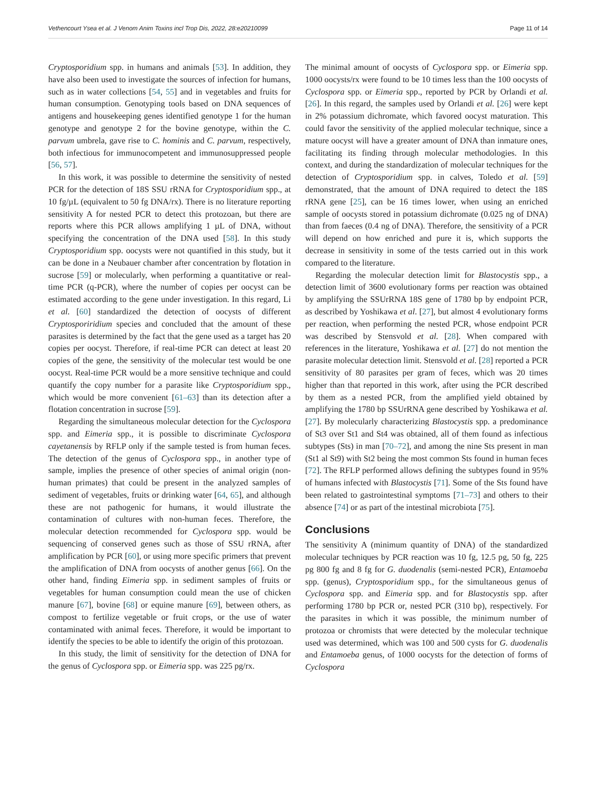Vethencourt Ysea et al. J Venom Anim Toxins incl Trop Dis, 2022, 28:e20210099 Page 11 of 14
Cryptosporidium spp. in humans and animals [53]. In addition, they have also been used to investigate the sources of infection for humans, such as in water collections [54, 55] and in vegetables and fruits for human consumption. Genotyping tools based on DNA sequences of antigens and housekeeping genes identified genotype 1 for the human genotype and genotype 2 for the bovine genotype, within the C. parvum umbrela, gave rise to C. hominis and C. parvum, respectively, both infectious for immunocompetent and immunosuppressed people [56, 57].
In this work, it was possible to determine the sensitivity of nested PCR for the detection of 18S SSU rRNA for Cryptosporidium spp., at 10 fg/µL (equivalent to 50 fg DNA/rx). There is no literature reporting sensitivity A for nested PCR to detect this protozoan, but there are reports where this PCR allows amplifying 1 µL of DNA, without specifying the concentration of the DNA used [58]. In this study Cryptosporidium spp. oocysts were not quantified in this study, but it can be done in a Neubauer chamber after concentration by flotation in sucrose [59] or molecularly, when performing a quantitative or real-time PCR (q-PCR), where the number of copies per oocyst can be estimated according to the gene under investigation. In this regard, Li et al. [60] standardized the detection of oocysts of different Cryptosporiridium species and concluded that the amount of these parasites is determined by the fact that the gene used as a target has 20 copies per oocyst. Therefore, if real-time PCR can detect at least 20 copies of the gene, the sensitivity of the molecular test would be one oocyst. Real-time PCR would be a more sensitive technique and could quantify the copy number for a parasite like Cryptosporidium spp., which would be more convenient [61–63] than its detection after a flotation concentration in sucrose [59].
Regarding the simultaneous molecular detection for the Cyclospora spp. and Eimeria spp., it is possible to discriminate Cyclospora cayetanensis by RFLP only if the sample tested is from human feces. The detection of the genus of Cyclospora spp., in another type of sample, implies the presence of other species of animal origin (non-human primates) that could be present in the analyzed samples of sediment of vegetables, fruits or drinking water [64, 65], and although these are not pathogenic for humans, it would illustrate the contamination of cultures with non-human feces. Therefore, the molecular detection recommended for Cyclospora spp. would be sequencing of conserved genes such as those of SSU rRNA, after amplification by PCR [60], or using more specific primers that prevent the amplification of DNA from oocysts of another genus [66]. On the other hand, finding Eimeria spp. in sediment samples of fruits or vegetables for human consumption could mean the use of chicken manure [67], bovine [68] or equine manure [69], between others, as compost to fertilize vegetable or fruit crops, or the use of water contaminated with animal feces. Therefore, it would be important to identify the species to be able to identify the origin of this protozoan.
In this study, the limit of sensitivity for the detection of DNA for the genus of Cyclospora spp. or Eimeria spp. was 225 pg/rx.
The minimal amount of oocysts of Cyclospora spp. or Eimeria spp. 1000 oocysts/rx were found to be 10 times less than the 100 oocysts of Cyclospora spp. or Eimeria spp., reported by PCR by Orlandi et al. [26]. In this regard, the samples used by Orlandi et al. [26] were kept in 2% potassium dichromate, which favored oocyst maturation. This could favor the sensitivity of the applied molecular technique, since a mature oocyst will have a greater amount of DNA than inmature ones, facilitating its finding through molecular methodologies. In this context, and during the standardization of molecular techniques for the detection of Cryptosporidium spp. in calves, Toledo et al. [59] demonstrated, that the amount of DNA required to detect the 18S rRNA gene [25], can be 16 times lower, when using an enriched sample of oocysts stored in potassium dichromate (0.025 ng of DNA) than from faeces (0.4 ng of DNA). Therefore, the sensitivity of a PCR will depend on how enriched and pure it is, which supports the decrease in sensitivity in some of the tests carried out in this work compared to the literature.
Regarding the molecular detection limit for Blastocystis spp., a detection limit of 3600 evolutionary forms per reaction was obtained by amplifying the SSUrRNA 18S gene of 1780 bp by endpoint PCR, as described by Yoshikawa et al. [27], but almost 4 evolutionary forms per reaction, when performing the nested PCR, whose endpoint PCR was described by Stensvold et al. [28]. When compared with references in the literature, Yoshikawa et al. [27] do not mention the parasite molecular detection limit. Stensvold et al. [28] reported a PCR sensitivity of 80 parasites per gram of feces, which was 20 times higher than that reported in this work, after using the PCR described by them as a nested PCR, from the amplified yield obtained by amplifying the 1780 bp SSUrRNA gene described by Yoshikawa et al. [27]. By molecularly characterizing Blastocystis spp. a predominance of St3 over St1 and St4 was obtained, all of them found as infectious subtypes (Sts) in man [70–72], and among the nine Sts present in man (St1 al St9) with St2 being the most common Sts found in human feces [72]. The RFLP performed allows defining the subtypes found in 95% of humans infected with Blastocystis [71]. Some of the Sts found have been related to gastrointestinal symptoms [71–73] and others to their absence [74] or as part of the intestinal microbiota [75].
Conclusions
The sensitivity A (minimum quantity of DNA) of the standardized molecular techniques by PCR reaction was 10 fg, 12.5 pg, 50 fg, 225 pg 800 fg and 8 fg for G. duodenalis (semi-nested PCR), Entamoeba spp. (genus), Cryptosporidium spp., for the simultaneous genus of Cyclospora spp. and Eimeria spp. and for Blastocystis spp. after performing 1780 bp PCR or, nested PCR (310 bp), respectively. For the parasites in which it was possible, the minimum number of protozoa or chromists that were detected by the molecular technique used was determined, which was 100 and 500 cysts for G. duodenalis and Entamoeba genus, of 1000 oocysts for the detection of forms of Cyclospora